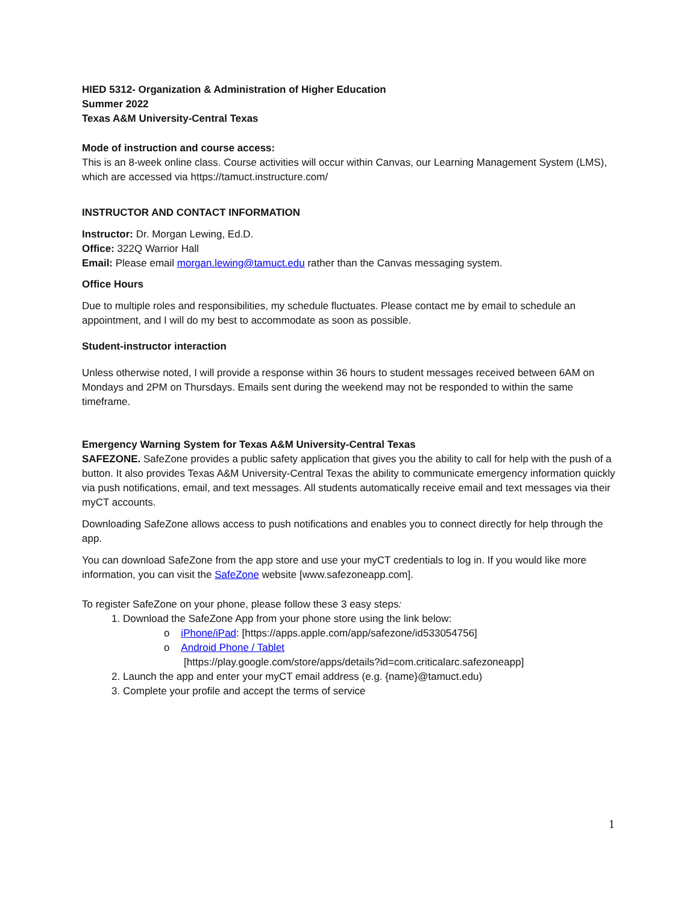HIED 5312- Organization & Administration of Higher Education
Summer 2022
Texas A&M University-Central Texas
Mode of instruction and course access:
This is an 8-week online class. Course activities will occur within Canvas, our Learning Management System (LMS), which are accessed via https://tamuct.instructure.com/
INSTRUCTOR AND CONTACT INFORMATION
Instructor: Dr. Morgan Lewing, Ed.D.
Office: 322Q Warrior Hall
Email: Please email morgan.lewing@tamuct.edu rather than the Canvas messaging system.
Office Hours
Due to multiple roles and responsibilities, my schedule fluctuates. Please contact me by email to schedule an appointment, and I will do my best to accommodate as soon as possible.
Student-instructor interaction
Unless otherwise noted, I will provide a response within 36 hours to student messages received between 6AM on Mondays and 2PM on Thursdays. Emails sent during the weekend may not be responded to within the same timeframe.
Emergency Warning System for Texas A&M University-Central Texas
SAFEZONE. SafeZone provides a public safety application that gives you the ability to call for help with the push of a button. It also provides Texas A&M University-Central Texas the ability to communicate emergency information quickly via push notifications, email, and text messages. All students automatically receive email and text messages via their myCT accounts.
Downloading SafeZone allows access to push notifications and enables you to connect directly for help through the app.
You can download SafeZone from the app store and use your myCT credentials to log in. If you would like more information, you can visit the SafeZone website [www.safezoneapp.com].
To register SafeZone on your phone, please follow these 3 easy steps:
1. Download the SafeZone App from your phone store using the link below:
o iPhone/iPad: [https://apps.apple.com/app/safezone/id533054756]
o Android Phone / Tablet
[https://play.google.com/store/apps/details?id=com.criticalarc.safezoneapp]
2. Launch the app and enter your myCT email address (e.g. {name}@tamuct.edu)
3. Complete your profile and accept the terms of service
1